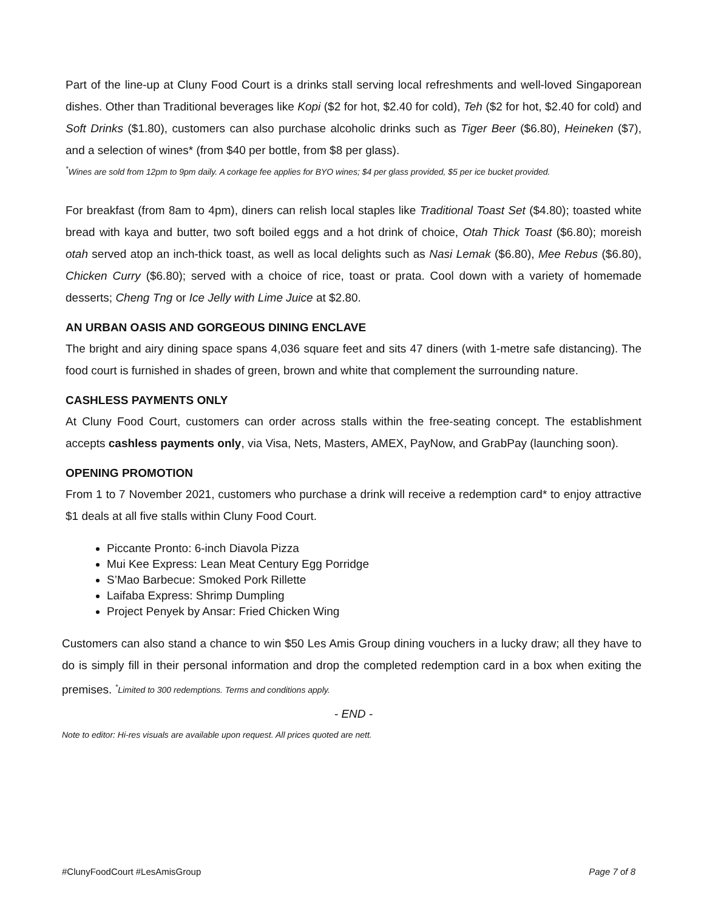Part of the line-up at Cluny Food Court is a drinks stall serving local refreshments and well-loved Singaporean dishes. Other than Traditional beverages like Kopi ($2 for hot, $2.40 for cold), Teh ($2 for hot, $2.40 for cold) and Soft Drinks ($1.80), customers can also purchase alcoholic drinks such as Tiger Beer ($6.80), Heineken ($7), and a selection of wines* (from $40 per bottle, from $8 per glass).
<sup>*</sup> Wines are sold from 12pm to 9pm daily. A corkage fee applies for BYO wines; $4 per glass provided, $5 per ice bucket provided.
For breakfast (from 8am to 4pm), diners can relish local staples like Traditional Toast Set ($4.80); toasted white bread with kaya and butter, two soft boiled eggs and a hot drink of choice, Otah Thick Toast ($6.80); moreish otah served atop an inch-thick toast, as well as local delights such as Nasi Lemak ($6.80), Mee Rebus ($6.80), Chicken Curry ($6.80); served with a choice of rice, toast or prata. Cool down with a variety of homemade desserts; Cheng Tng or Ice Jelly with Lime Juice at $2.80.
AN URBAN OASIS AND GORGEOUS DINING ENCLAVE
The bright and airy dining space spans 4,036 square feet and sits 47 diners (with 1-metre safe distancing). The food court is furnished in shades of green, brown and white that complement the surrounding nature.
CASHLESS PAYMENTS ONLY
At Cluny Food Court, customers can order across stalls within the free-seating concept. The establishment accepts cashless payments only, via Visa, Nets, Masters, AMEX, PayNow, and GrabPay (launching soon).
OPENING PROMOTION
From 1 to 7 November 2021, customers who purchase a drink will receive a redemption card* to enjoy attractive $1 deals at all five stalls within Cluny Food Court.
Piccante Pronto: 6-inch Diavola Pizza
Mui Kee Express: Lean Meat Century Egg Porridge
S’Mao Barbecue: Smoked Pork Rillette
Laifaba Express: Shrimp Dumpling
Project Penyek by Ansar: Fried Chicken Wing
Customers can also stand a chance to win $50 Les Amis Group dining vouchers in a lucky draw; all they have to do is simply fill in their personal information and drop the completed redemption card in a box when exiting the premises. <sup>*</sup>Limited to 300 redemptions. Terms and conditions apply.
- END -
Note to editor: Hi-res visuals are available upon request. All prices quoted are nett.
#ClunyFoodCourt #LesAmisGroup Page 7 of 8